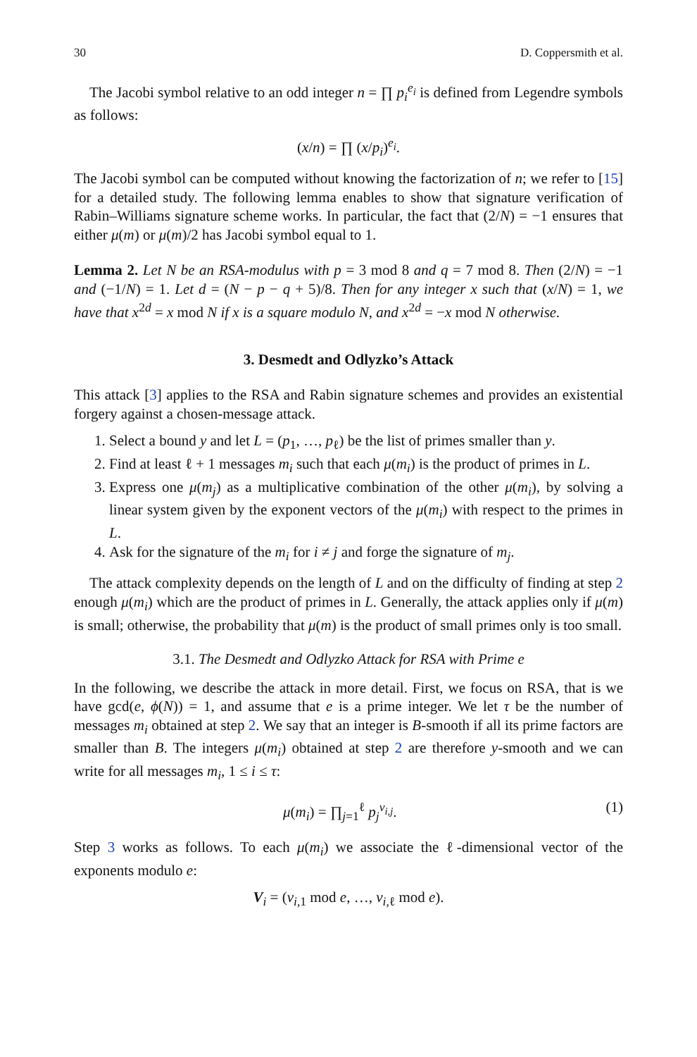30 D. Coppersmith et al.
The Jacobi symbol relative to an odd integer n = ∏ p<sub>i</sub><sup>e<sub>i</sub></sup> is defined from Legendre symbols as follows:
(x/n) = ∏ (x/p<sub>i</sub>)<sup>e<sub>i</sub></sup>.
The Jacobi symbol can be computed without knowing the factorization of n; we refer to [15] for a detailed study. The following lemma enables to show that signature verification of Rabin–Williams signature scheme works. In particular, the fact that (2/N) = −1 ensures that either μ(m) or μ(m)/2 has Jacobi symbol equal to 1.
Lemma 2. Let N be an RSA-modulus with p = 3 mod 8 and q = 7 mod 8. Then (2/N) = −1 and (−1/N) = 1. Let d = (N − p − q + 5)/8. Then for any integer x such that (x/N) = 1, we have that x<sup>2d</sup> = x mod N if x is a square modulo N, and x<sup>2d</sup> = −x mod N otherwise.
3. Desmedt and Odlyzko’s Attack
This attack [3] applies to the RSA and Rabin signature schemes and provides an existential forgery against a chosen-message attack.
1. Select a bound y and let L = (p<sub>1</sub>, …, p<sub>ℓ</sub>) be the list of primes smaller than y.
2. Find at least ℓ + 1 messages m<sub>i</sub> such that each μ(m<sub>i</sub>) is the product of primes in L.
3. Express one μ(m<sub>j</sub>) as a multiplicative combination of the other μ(m<sub>i</sub>), by solving a linear system given by the exponent vectors of the μ(m<sub>i</sub>) with respect to the primes in L.
4. Ask for the signature of the m<sub>i</sub> for i ≠ j and forge the signature of m<sub>j</sub>.
The attack complexity depends on the length of L and on the difficulty of finding at step 2 enough μ(m<sub>i</sub>) which are the product of primes in L. Generally, the attack applies only if μ(m) is small; otherwise, the probability that μ(m) is the product of small primes only is too small.
3.1. The Desmedt and Odlyzko Attack for RSA with Prime e
In the following, we describe the attack in more detail. First, we focus on RSA, that is we have gcd(e, ϕ(N)) = 1, and assume that e is a prime integer. We let τ be the number of messages m<sub>i</sub> obtained at step 2. We say that an integer is B-smooth if all its prime factors are smaller than B. The integers μ(m<sub>i</sub>) obtained at step 2 are therefore y-smooth and we can write for all messages m<sub>i</sub>, 1 ≤ i ≤ τ:
μ(m<sub>i</sub>) = ∏<sub>j=1</sub><sup>ℓ</sup> p<sub>j</sub><sup>v<sub>i,j</sub></sup>. (1)
Step 3 works as follows. To each μ(m<sub>i</sub>) we associate the ℓ-dimensional vector of the exponents modulo e:
V<sub>i</sub> = (v<sub>i,1</sub> mod e, …, v<sub>i,ℓ</sub> mod e).